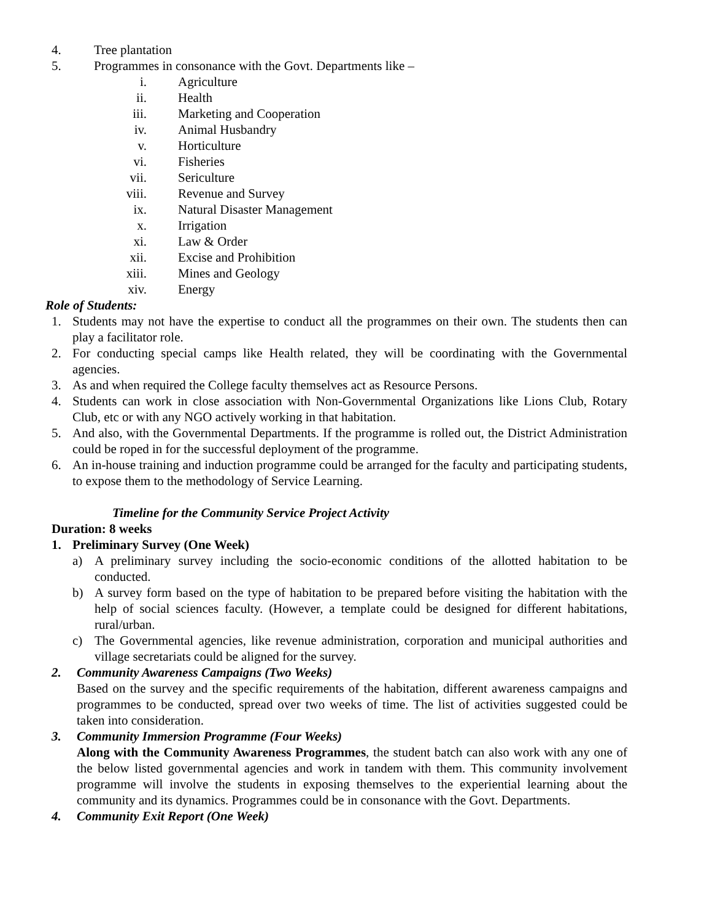4. Tree plantation
5. Programmes in consonance with the Govt. Departments like –
i. Agriculture
ii. Health
iii. Marketing and Cooperation
iv. Animal Husbandry
v. Horticulture
vi. Fisheries
vii. Sericulture
viii. Revenue and Survey
ix. Natural Disaster Management
x. Irrigation
xi. Law & Order
xii. Excise and Prohibition
xiii. Mines and Geology
xiv. Energy
Role of Students:
1. Students may not have the expertise to conduct all the programmes on their own. The students then can play a facilitator role.
2. For conducting special camps like Health related, they will be coordinating with the Governmental agencies.
3. As and when required the College faculty themselves act as Resource Persons.
4. Students can work in close association with Non-Governmental Organizations like Lions Club, Rotary Club, etc or with any NGO actively working in that habitation.
5. And also, with the Governmental Departments. If the programme is rolled out, the District Administration could be roped in for the successful deployment of the programme.
6. An in-house training and induction programme could be arranged for the faculty and participating students, to expose them to the methodology of Service Learning.
Timeline for the Community Service Project Activity
Duration: 8 weeks
1. Preliminary Survey (One Week)
a) A preliminary survey including the socio-economic conditions of the allotted habitation to be conducted.
b) A survey form based on the type of habitation to be prepared before visiting the habitation with the help of social sciences faculty. (However, a template could be designed for different habitations, rural/urban.
c) The Governmental agencies, like revenue administration, corporation and municipal authorities and village secretariats could be aligned for the survey.
2. Community Awareness Campaigns (Two Weeks)
Based on the survey and the specific requirements of the habitation, different awareness campaigns and programmes to be conducted, spread over two weeks of time. The list of activities suggested could be taken into consideration.
3. Community Immersion Programme (Four Weeks)
Along with the Community Awareness Programmes, the student batch can also work with any one of the below listed governmental agencies and work in tandem with them. This community involvement programme will involve the students in exposing themselves to the experiential learning about the community and its dynamics. Programmes could be in consonance with the Govt. Departments.
4. Community Exit Report (One Week)